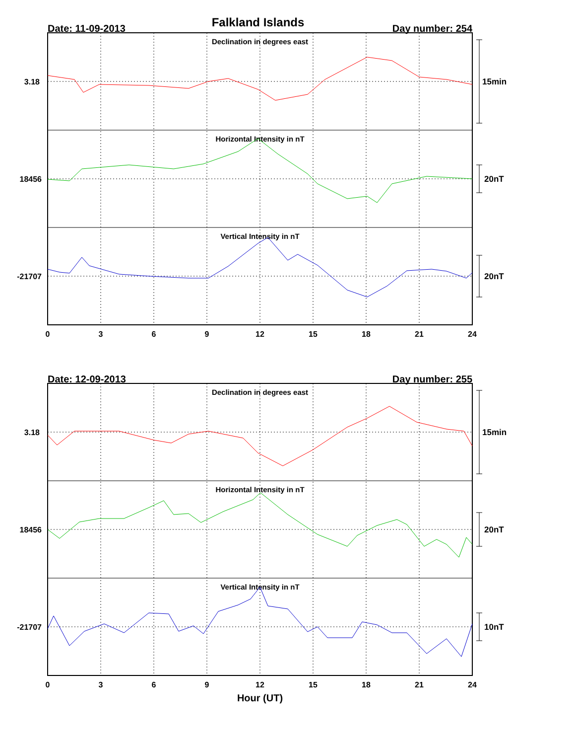Falkland Islands
Date: 11-09-2013
Day number: 254
Declination in degrees east
Horizontal Intensity in nT
Vertical Intensity in nT
3.18
18456
-21707
15min
20nT
20nT
0
3
6
9
12
15
18
21
24
Date: 12-09-2013
Day number: 255
Declination in degrees east
Horizontal Intensity in nT
Vertical Intensity in nT
3.18
18456
-21707
15min
20nT
10nT
0
3
6
9
12
15
18
21
24
Hour (UT)